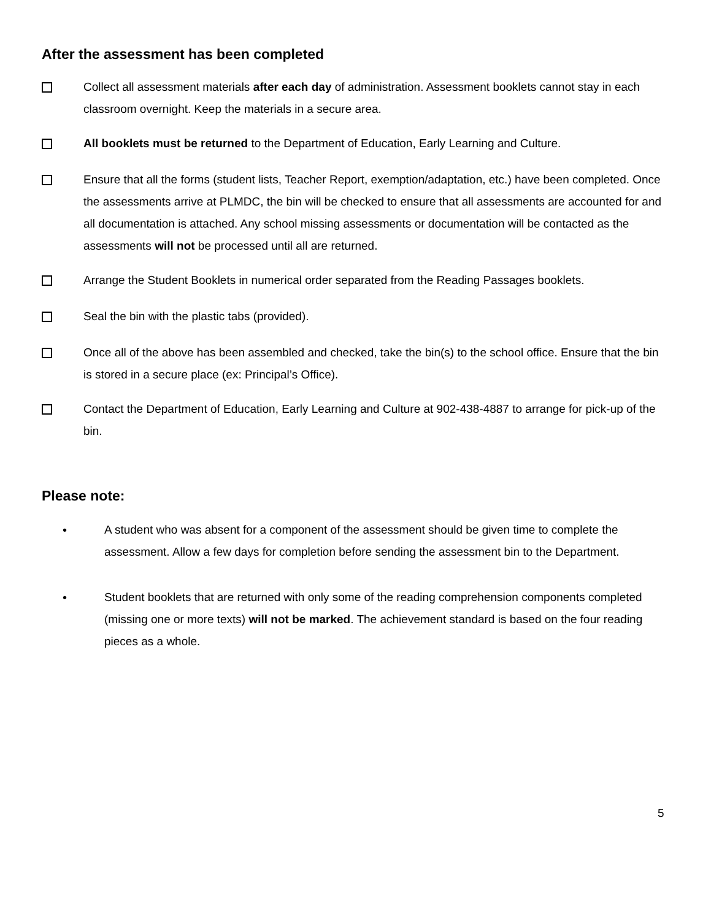After the assessment has been completed
Collect all assessment materials after each day of administration. Assessment booklets cannot stay in each classroom overnight. Keep the materials in a secure area.
All booklets must be returned to the Department of Education, Early Learning and Culture.
Ensure that all the forms (student lists, Teacher Report, exemption/adaptation, etc.) have been completed. Once the assessments arrive at PLMDC, the bin will be checked to ensure that all assessments are accounted for and all documentation is attached. Any school missing assessments or documentation will be contacted as the assessments will not be processed until all are returned.
Arrange the Student Booklets in numerical order separated from the Reading Passages booklets.
Seal the bin with the plastic tabs (provided).
Once all of the above has been assembled and checked, take the bin(s) to the school office. Ensure that the bin is stored in a secure place (ex: Principal’s Office).
Contact the Department of Education, Early Learning and Culture at 902-438-4887 to arrange for pick-up of the bin.
Please note:
• A student who was absent for a component of the assessment should be given time to complete the assessment. Allow a few days for completion before sending the assessment bin to the Department.
• Student booklets that are returned with only some of the reading comprehension components completed (missing one or more texts) will not be marked. The achievement standard is based on the four reading pieces as a whole.
5